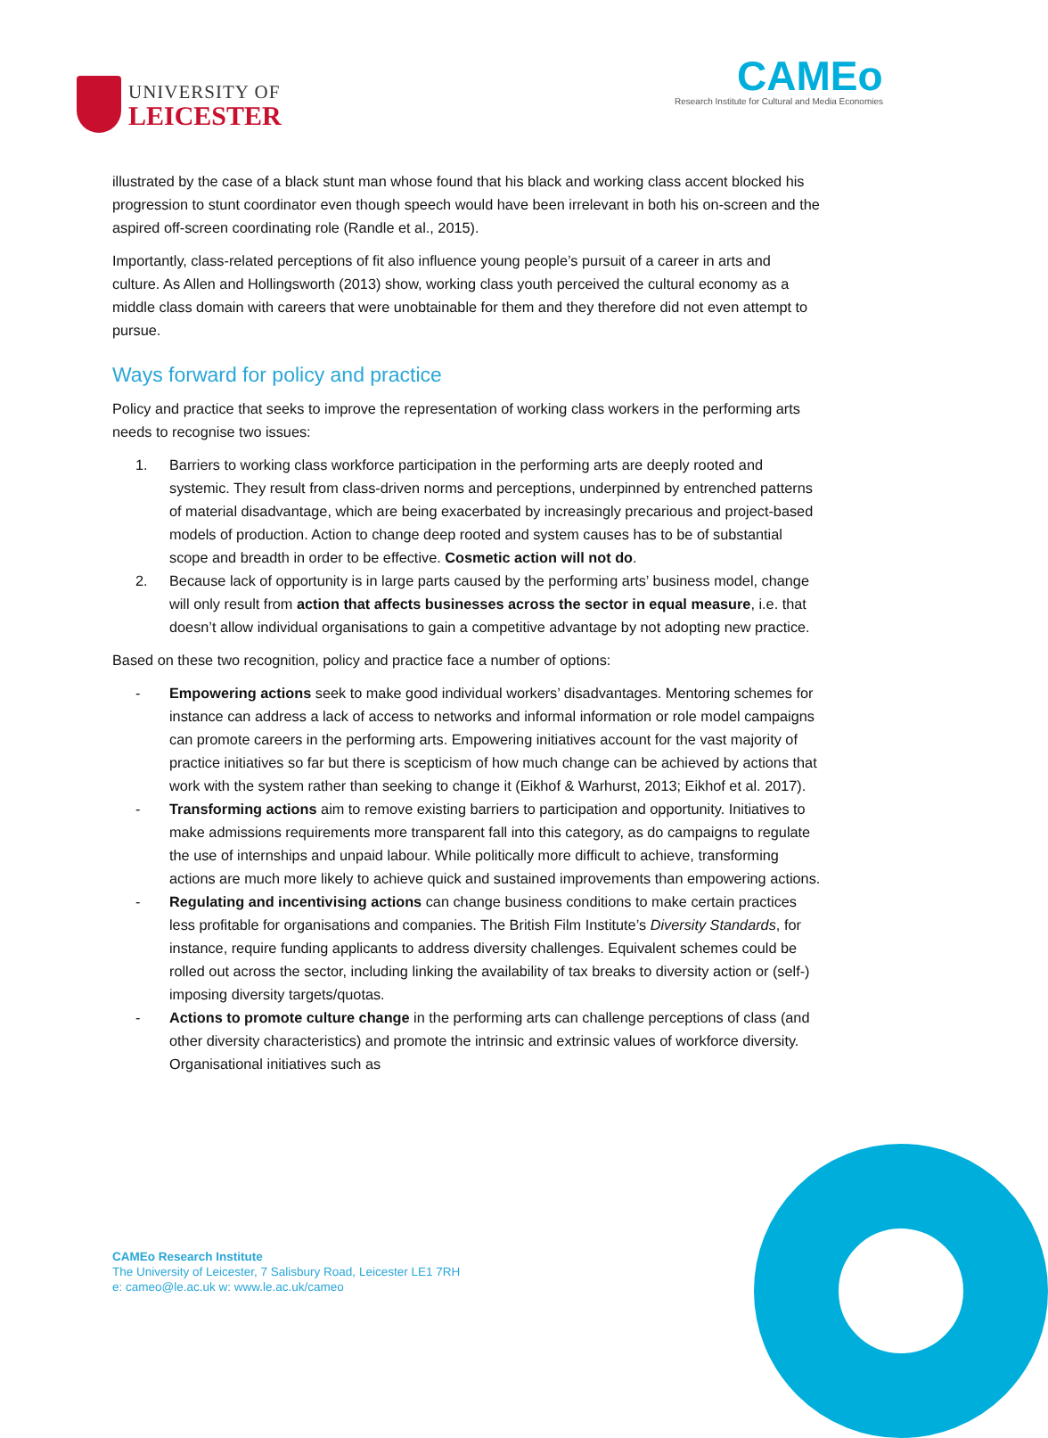UNIVERSITY OF
LEICESTER
CAMEo
Research Institute for Cultural and Media Economies
illustrated by the case of a black stunt man whose found that his black and working class accent blocked his progression to stunt coordinator even though speech would have been irrelevant in both his on-screen and the aspired off-screen coordinating role (Randle et al., 2015).
Importantly, class-related perceptions of fit also influence young people’s pursuit of a career in arts and culture. As Allen and Hollingsworth (2013) show, working class youth perceived the cultural economy as a middle class domain with careers that were unobtainable for them and they therefore did not even attempt to pursue.
Ways forward for policy and practice
Policy and practice that seeks to improve the representation of working class workers in the performing arts needs to recognise two issues:
1. Barriers to working class workforce participation in the performing arts are deeply rooted and systemic. They result from class-driven norms and perceptions, underpinned by entrenched patterns of material disadvantage, which are being exacerbated by increasingly precarious and project-based models of production. Action to change deep rooted and system causes has to be of substantial scope and breadth in order to be effective. Cosmetic action will not do.
2. Because lack of opportunity is in large parts caused by the performing arts’ business model, change will only result from action that affects businesses across the sector in equal measure, i.e. that doesn’t allow individual organisations to gain a competitive advantage by not adopting new practice.
Based on these two recognition, policy and practice face a number of options:
- Empowering actions seek to make good individual workers’ disadvantages. Mentoring schemes for instance can address a lack of access to networks and informal information or role model campaigns can promote careers in the performing arts. Empowering initiatives account for the vast majority of practice initiatives so far but there is scepticism of how much change can be achieved by actions that work with the system rather than seeking to change it (Eikhof & Warhurst, 2013; Eikhof et al. 2017).
- Transforming actions aim to remove existing barriers to participation and opportunity. Initiatives to make admissions requirements more transparent fall into this category, as do campaigns to regulate the use of internships and unpaid labour. While politically more difficult to achieve, transforming actions are much more likely to achieve quick and sustained improvements than empowering actions.
- Regulating and incentivising actions can change business conditions to make certain practices less profitable for organisations and companies. The British Film Institute’s Diversity Standards, for instance, require funding applicants to address diversity challenges. Equivalent schemes could be rolled out across the sector, including linking the availability of tax breaks to diversity action or (self-) imposing diversity targets/quotas.
- Actions to promote culture change in the performing arts can challenge perceptions of class (and other diversity characteristics) and promote the intrinsic and extrinsic values of workforce diversity. Organisational initiatives such as
CAMEo Research Institute
The University of Leicester, 7 Salisbury Road, Leicester LE1 7RH
e: cameo@le.ac.uk w: www.le.ac.uk/cameo